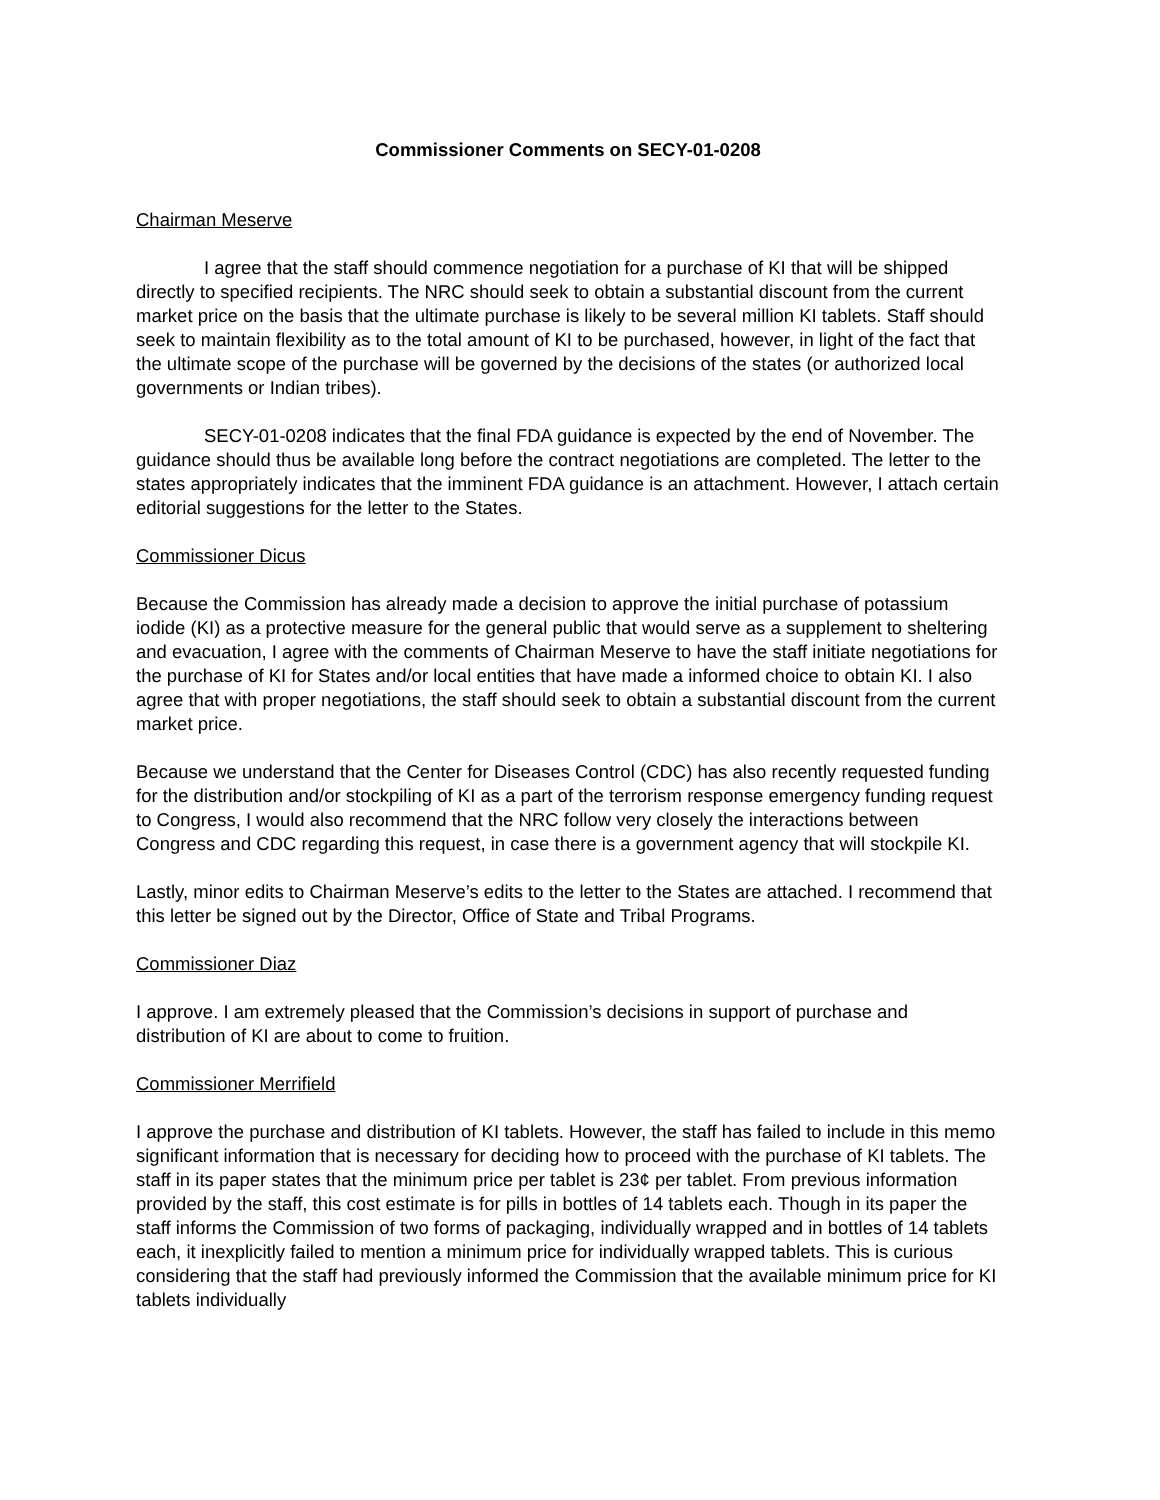Commissioner Comments on SECY-01-0208
Chairman Meserve
I agree that the staff should commence negotiation for a purchase of KI that will be shipped directly to specified recipients. The NRC should seek to obtain a substantial discount from the current market price on the basis that the ultimate purchase is likely to be several million KI tablets. Staff should seek to maintain flexibility as to the total amount of KI to be purchased, however, in light of the fact that the ultimate scope of the purchase will be governed by the decisions of the states (or authorized local governments or Indian tribes).
SECY-01-0208 indicates that the final FDA guidance is expected by the end of November. The guidance should thus be available long before the contract negotiations are completed. The letter to the states appropriately indicates that the imminent FDA guidance is an attachment. However, I attach certain editorial suggestions for the letter to the States.
Commissioner Dicus
Because the Commission has already made a decision to approve the initial purchase of potassium iodide (KI) as a protective measure for the general public that would serve as a supplement to sheltering and evacuation, I agree with the comments of Chairman Meserve to have the staff initiate negotiations for the purchase of KI for States and/or local entities that have made a informed choice to obtain KI. I also agree that with proper negotiations, the staff should seek to obtain a substantial discount from the current market price.
Because we understand that the Center for Diseases Control (CDC) has also recently requested funding for the distribution and/or stockpiling of KI as a part of the terrorism response emergency funding request to Congress, I would also recommend that the NRC follow very closely the interactions between Congress and CDC regarding this request, in case there is a government agency that will stockpile KI.
Lastly, minor edits to Chairman Meserve’s edits to the letter to the States are attached. I recommend that this letter be signed out by the Director, Office of State and Tribal Programs.
Commissioner Diaz
I approve. I am extremely pleased that the Commission’s decisions in support of purchase and distribution of KI are about to come to fruition.
Commissioner Merrifield
I approve the purchase and distribution of KI tablets. However, the staff has failed to include in this memo significant information that is necessary for deciding how to proceed with the purchase of KI tablets. The staff in its paper states that the minimum price per tablet is 23¢ per tablet. From previous information provided by the staff, this cost estimate is for pills in bottles of 14 tablets each. Though in its paper the staff informs the Commission of two forms of packaging, individually wrapped and in bottles of 14 tablets each, it inexplicitly failed to mention a minimum price for individually wrapped tablets. This is curious considering that the staff had previously informed the Commission that the available minimum price for KI tablets individually